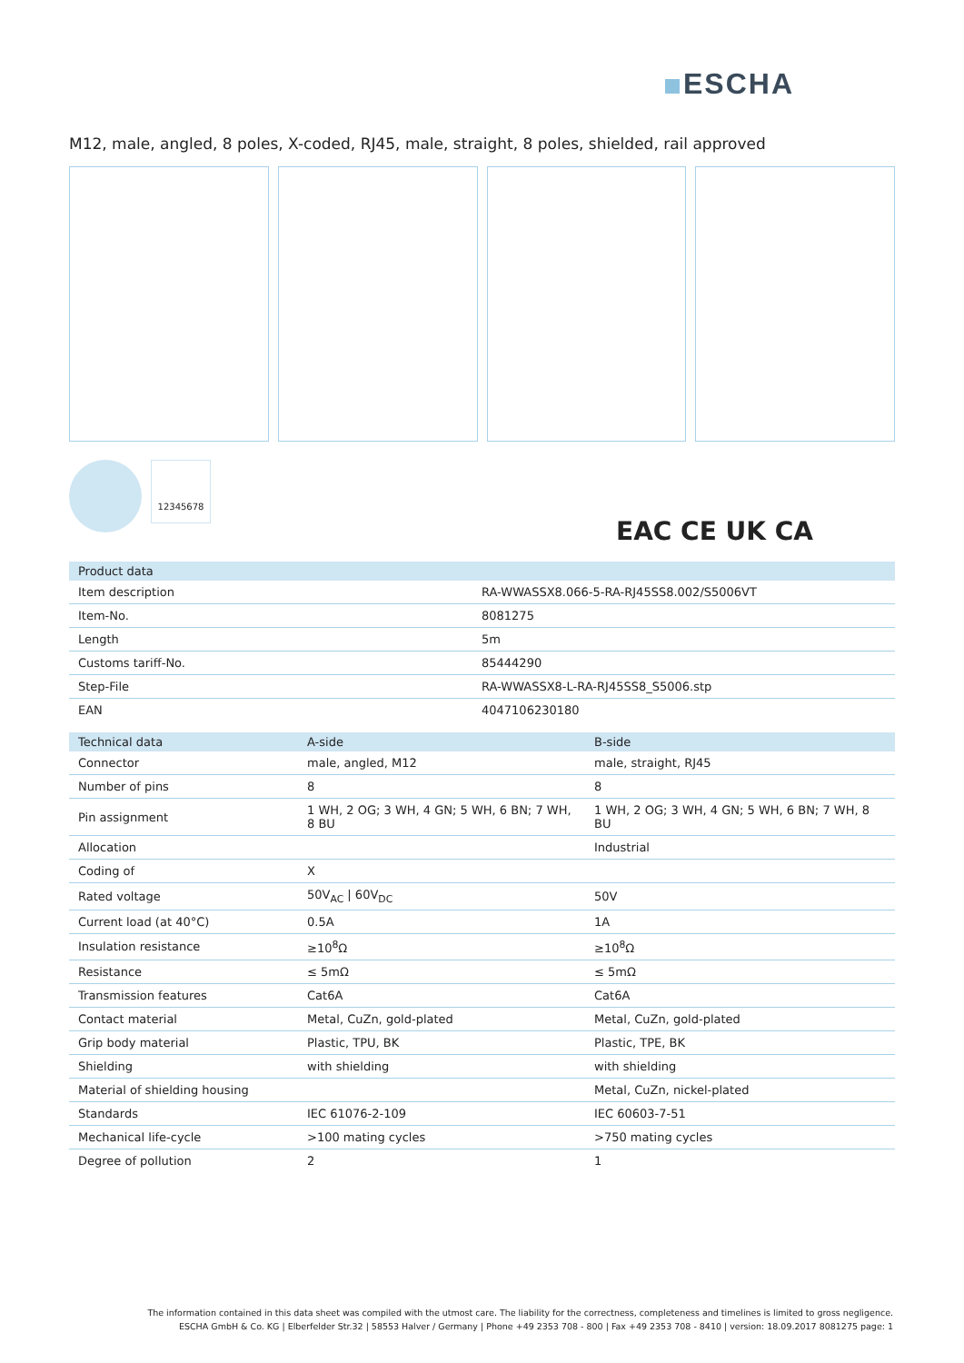ESCHA
M12, male, angled, 8 poles, X-coded, RJ45, male, straight, 8 poles, shielded, rail approved
12345678
EAC CE UK CA
| Product data | |
| --- | --- |
| Item description | RA-WWASSX8.066-5-RA-RJ45SS8.002/S5006VT |
| Item-No. | 8081275 |
| Length | 5m |
| Customs tariff-No. | 85444290 |
| Step-File | RA-WWASSX8-L-RA-RJ45SS8_S5006.stp |
| EAN | 4047106230180 |
| Technical data | A-side | B-side |
| --- | --- | --- |
| Connector | male, angled, M12 | male, straight, RJ45 |
| Number of pins | 8 | 8 |
| Pin assignment | 1 WH, 2 OG; 3 WH, 4 GN; 5 WH, 6 BN; 7 WH, 8 BU | 1 WH, 2 OG; 3 WH, 4 GN; 5 WH, 6 BN; 7 WH, 8 BU |
| Allocation | | Industrial |
| Coding of | X | |
| Rated voltage | 50V<sub>AC</sub> / 60V<sub>DC</sub> | 50V |
| Current load (at 40°C) | 0.5A | 1A |
| Insulation resistance | ≥10<sup>8</sup>Ω | ≥10<sup>8</sup>Ω |
| Resistance | ≤ 5mΩ | ≤ 5mΩ |
| Transmission features | Cat6A | Cat6A |
| Contact material | Metal, CuZn, gold-plated | Metal, CuZn, gold-plated |
| Grip body material | Plastic, TPU, BK | Plastic, TPE, BK |
| Shielding | with shielding | with shielding |
| Material of shielding housing | | Metal, CuZn, nickel-plated |
| Standards | IEC 61076-2-109 | IEC 60603-7-51 |
| Mechanical life-cycle | >100 mating cycles | >750 mating cycles |
| Degree of pollution | 2 | 1 |
The information contained in this data sheet was compiled with the utmost care. The liability for the correctness, completeness and timelines is limited to gross negligence.
ESCHA GmbH & Co. KG | Elberfelder Str.32 | 58553 Halver / Germany | Phone +49 2353 708 - 800 | Fax +49 2353 708 - 8410 | version: 18.09.2017 8081275 page: 1